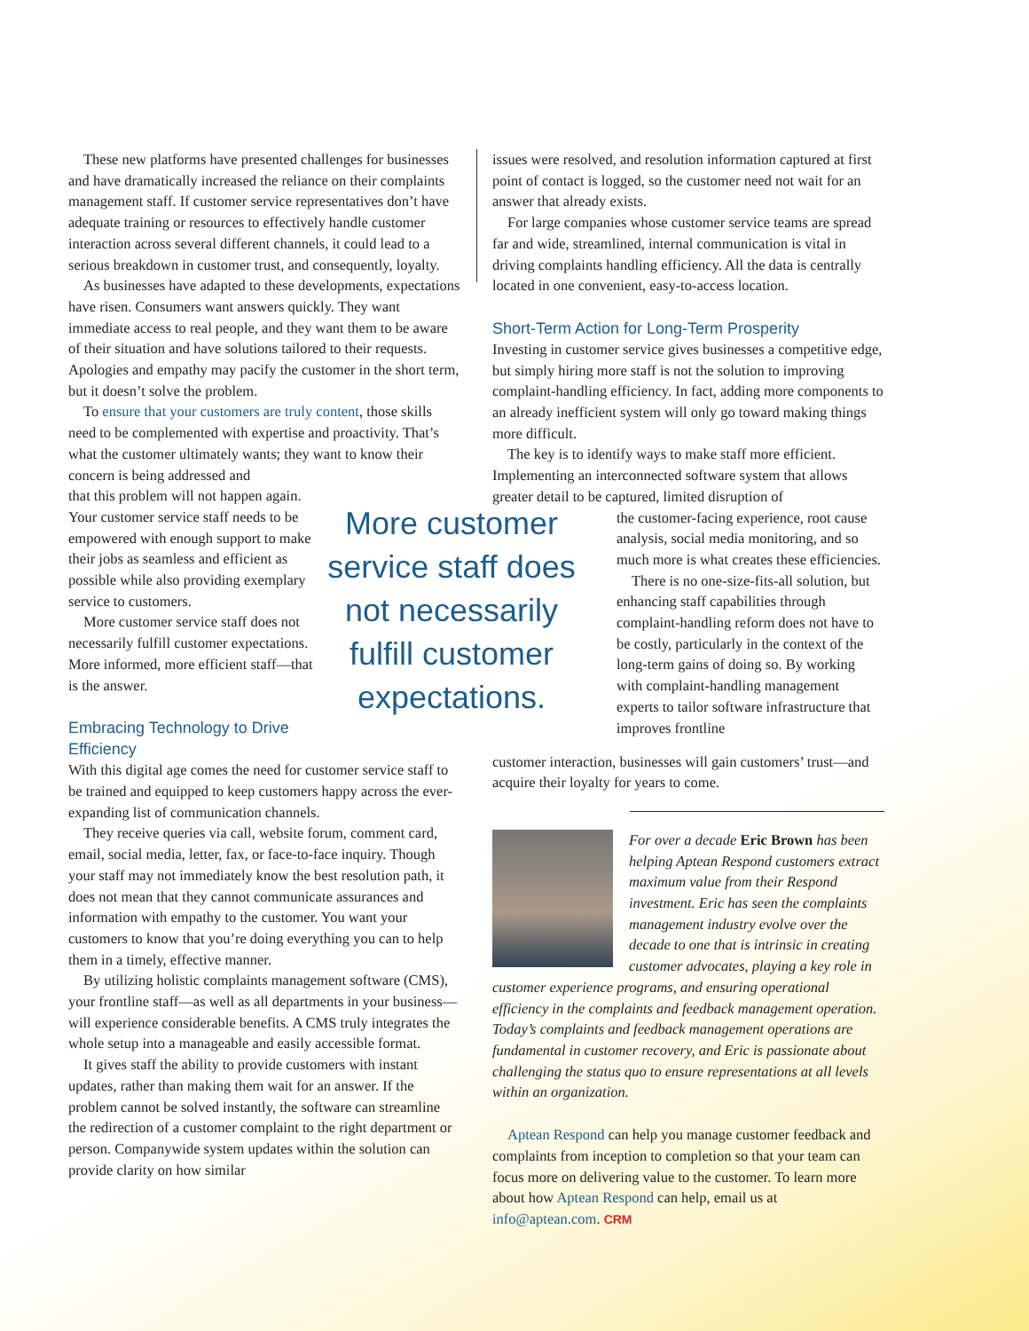These new platforms have presented challenges for businesses and have dramatically increased the reliance on their complaints management staff. If customer service representatives don’t have adequate training or resources to effectively handle customer interaction across several different channels, it could lead to a serious breakdown in customer trust, and consequently, loyalty.
As businesses have adapted to these developments, expectations have risen. Consumers want answers quickly. They want immediate access to real people, and they want them to be aware of their situation and have solutions tailored to their requests. Apologies and empathy may pacify the customer in the short term, but it doesn’t solve the problem.
To ensure that your customers are truly content, those skills need to be complemented with expertise and proactivity. That’s what the customer ultimately wants; they want to know their concern is being addressed and
More customer service staff does not necessarily fulfill customer expectations.
that this problem will not happen again. Your customer service staff needs to be empowered with enough support to make their jobs as seamless and efficient as possible while also providing exemplary service to customers.
More customer service staff does not necessarily fulfill customer expectations. More informed, more efficient staff—that is the answer.
Embracing Technology to Drive Efficiency
With this digital age comes the need for customer service staff to be trained and equipped to keep customers happy across the ever-expanding list of communication channels.
They receive queries via call, website forum, comment card, email, social media, letter, fax, or face-to-face inquiry. Though your staff may not immediately know the best resolution path, it does not mean that they cannot communicate assurances and information with empathy to the customer. You want your customers to know that you’re doing everything you can to help them in a timely, effective manner.
By utilizing holistic complaints management software (CMS), your frontline staff—as well as all departments in your business—will experience considerable benefits. A CMS truly integrates the whole setup into a manageable and easily accessible format.
It gives staff the ability to provide customers with instant updates, rather than making them wait for an answer. If the problem cannot be solved instantly, the software can streamline the redirection of a customer complaint to the right department or person. Companywide system updates within the solution can provide clarity on how similar
issues were resolved, and resolution information captured at first point of contact is logged, so the customer need not wait for an answer that already exists.
For large companies whose customer service teams are spread far and wide, streamlined, internal communication is vital in driving complaints handling efficiency. All the data is centrally located in one convenient, easy-to-access location.
Short-Term Action for Long-Term Prosperity
Investing in customer service gives businesses a competitive edge, but simply hiring more staff is not the solution to improving complaint-handling efficiency. In fact, adding more components to an already inefficient system will only go toward making things more difficult.
The key is to identify ways to make staff more efficient. Implementing an interconnected software system that allows greater detail to be captured, limited disruption of
the customer-facing experience, root cause analysis, social media monitoring, and so much more is what creates these efficiencies.
There is no one-size-fits-all solution, but enhancing staff capabilities through complaint-handling reform does not have to be costly, particularly in the context of the long-term gains of doing so. By working with complaint-handling management experts to tailor software infrastructure that improves frontline
customer interaction, businesses will gain customers’ trust—and acquire their loyalty for years to come.
For over a decade Eric Brown has been helping Aptean Respond customers extract maximum value from their Respond investment. Eric has seen the complaints management industry evolve over the decade to one that is intrinsic in creating customer advocates, playing a key role in customer experience programs, and ensuring operational efficiency in the complaints and feedback management operation. Today’s complaints and feedback management operations are fundamental in customer recovery, and Eric is passionate about challenging the status quo to ensure representations at all levels within an organization.
Aptean Respond can help you manage customer feedback and complaints from inception to completion so that your team can focus more on delivering value to the customer. To learn more about how Aptean Respond can help, email us at info@aptean.com. CRM